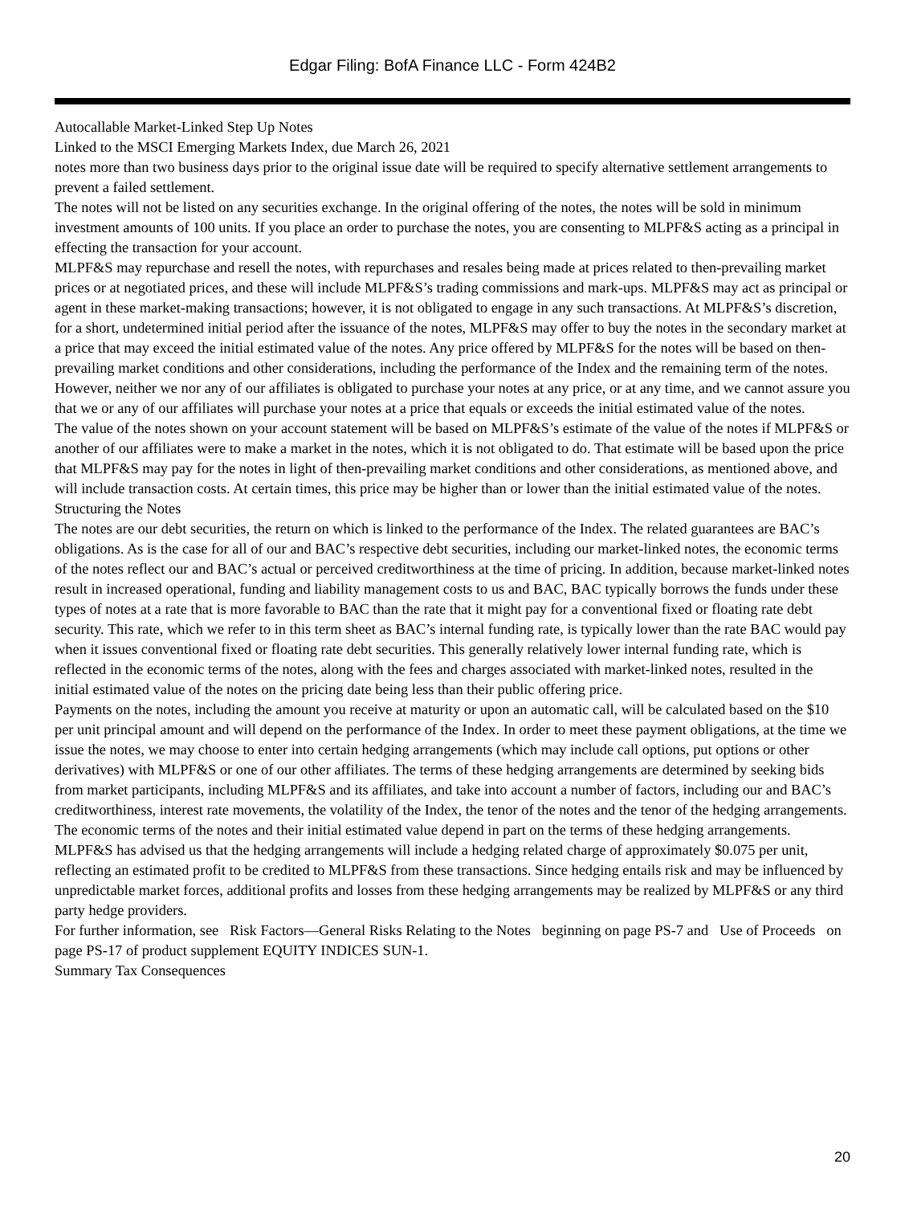Edgar Filing: BofA Finance LLC - Form 424B2
Autocallable Market-Linked Step Up Notes
Linked to the MSCI Emerging Markets Index, due March 26, 2021
notes more than two business days prior to the original issue date will be required to specify alternative settlement arrangements to prevent a failed settlement.
The notes will not be listed on any securities exchange. In the original offering of the notes, the notes will be sold in minimum investment amounts of 100 units. If you place an order to purchase the notes, you are consenting to MLPF&S acting as a principal in effecting the transaction for your account.
MLPF&S may repurchase and resell the notes, with repurchases and resales being made at prices related to then-prevailing market prices or at negotiated prices, and these will include MLPF&S’s trading commissions and mark-ups. MLPF&S may act as principal or agent in these market-making transactions; however, it is not obligated to engage in any such transactions. At MLPF&S’s discretion, for a short, undetermined initial period after the issuance of the notes, MLPF&S may offer to buy the notes in the secondary market at a price that may exceed the initial estimated value of the notes. Any price offered by MLPF&S for the notes will be based on then-prevailing market conditions and other considerations, including the performance of the Index and the remaining term of the notes. However, neither we nor any of our affiliates is obligated to purchase your notes at any price, or at any time, and we cannot assure you that we or any of our affiliates will purchase your notes at a price that equals or exceeds the initial estimated value of the notes.
The value of the notes shown on your account statement will be based on MLPF&S’s estimate of the value of the notes if MLPF&S or another of our affiliates were to make a market in the notes, which it is not obligated to do. That estimate will be based upon the price that MLPF&S may pay for the notes in light of then-prevailing market conditions and other considerations, as mentioned above, and will include transaction costs. At certain times, this price may be higher than or lower than the initial estimated value of the notes.
Structuring the Notes
The notes are our debt securities, the return on which is linked to the performance of the Index. The related guarantees are BAC’s obligations. As is the case for all of our and BAC’s respective debt securities, including our market-linked notes, the economic terms of the notes reflect our and BAC’s actual or perceived creditworthiness at the time of pricing. In addition, because market-linked notes result in increased operational, funding and liability management costs to us and BAC, BAC typically borrows the funds under these types of notes at a rate that is more favorable to BAC than the rate that it might pay for a conventional fixed or floating rate debt security. This rate, which we refer to in this term sheet as BAC’s internal funding rate, is typically lower than the rate BAC would pay when it issues conventional fixed or floating rate debt securities. This generally relatively lower internal funding rate, which is reflected in the economic terms of the notes, along with the fees and charges associated with market-linked notes, resulted in the initial estimated value of the notes on the pricing date being less than their public offering price.
Payments on the notes, including the amount you receive at maturity or upon an automatic call, will be calculated based on the $10 per unit principal amount and will depend on the performance of the Index. In order to meet these payment obligations, at the time we issue the notes, we may choose to enter into certain hedging arrangements (which may include call options, put options or other derivatives) with MLPF&S or one of our other affiliates. The terms of these hedging arrangements are determined by seeking bids from market participants, including MLPF&S and its affiliates, and take into account a number of factors, including our and BAC’s creditworthiness, interest rate movements, the volatility of the Index, the tenor of the notes and the tenor of the hedging arrangements. The economic terms of the notes and their initial estimated value depend in part on the terms of these hedging arrangements.
MLPF&S has advised us that the hedging arrangements will include a hedging related charge of approximately $0.075 per unit, reflecting an estimated profit to be credited to MLPF&S from these transactions. Since hedging entails risk and may be influenced by unpredictable market forces, additional profits and losses from these hedging arrangements may be realized by MLPF&S or any third party hedge providers.
For further information, see Risk Factors—General Risks Relating to the Notes beginning on page PS-7 and Use of Proceeds on page PS-17 of product supplement EQUITY INDICES SUN-1.
Summary Tax Consequences
20